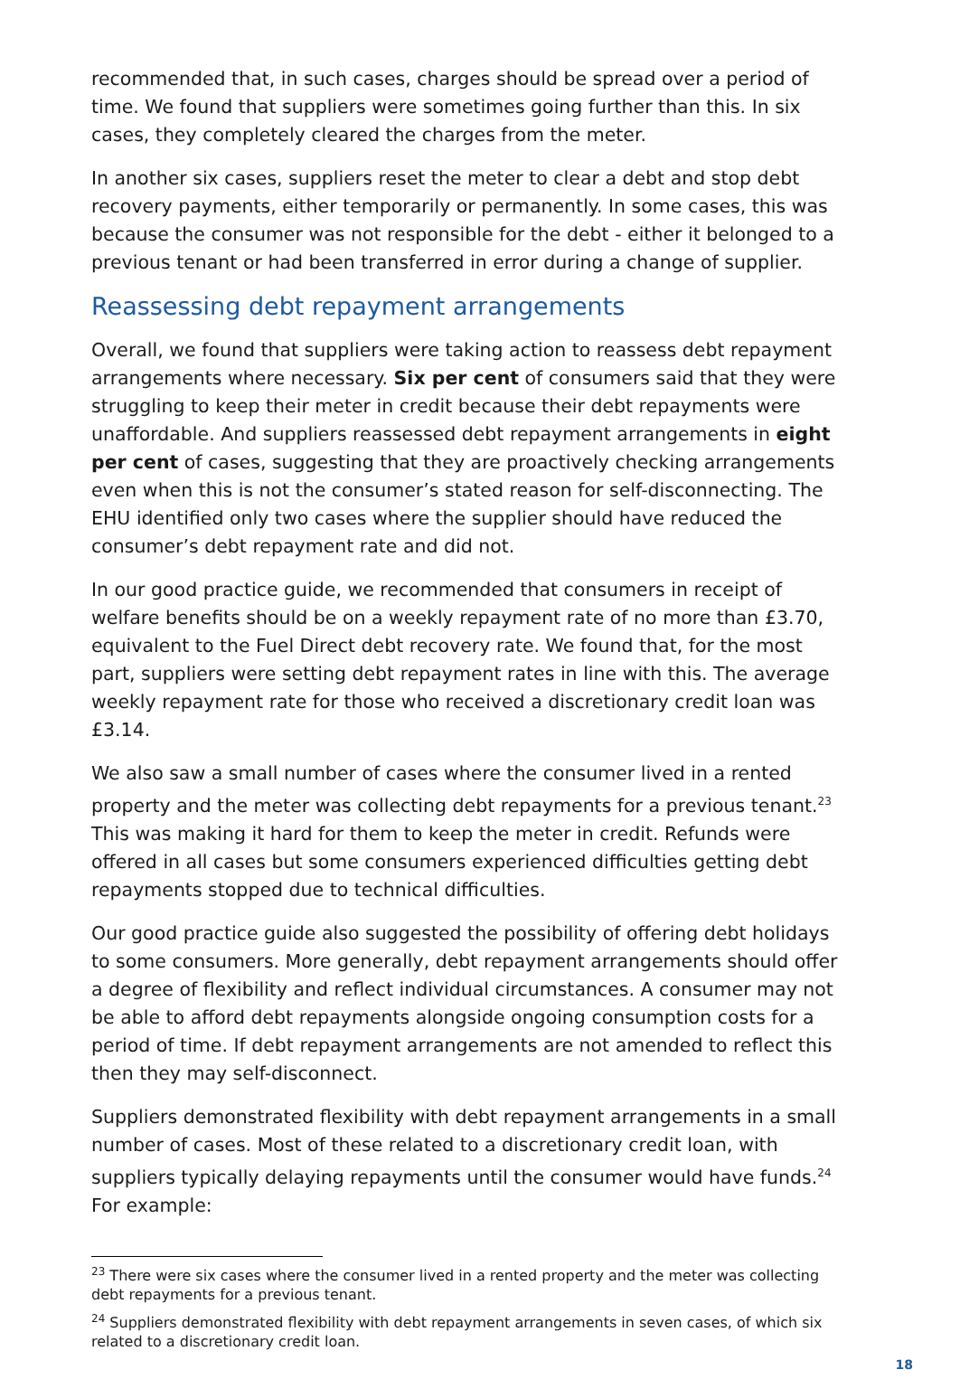recommended that, in such cases, charges should be spread over a period of time. We found that suppliers were sometimes going further than this. In six cases, they completely cleared the charges from the meter.
In another six cases, suppliers reset the meter to clear a debt and stop debt recovery payments, either temporarily or permanently. In some cases, this was because the consumer was not responsible for the debt - either it belonged to a previous tenant or had been transferred in error during a change of supplier.
Reassessing debt repayment arrangements
Overall, we found that suppliers were taking action to reassess debt repayment arrangements where necessary. Six per cent of consumers said that they were struggling to keep their meter in credit because their debt repayments were unaffordable. And suppliers reassessed debt repayment arrangements in eight per cent of cases, suggesting that they are proactively checking arrangements even when this is not the consumer’s stated reason for self-disconnecting. The EHU identified only two cases where the supplier should have reduced the consumer’s debt repayment rate and did not.
In our good practice guide, we recommended that consumers in receipt of welfare benefits should be on a weekly repayment rate of no more than £3.70, equivalent to the Fuel Direct debt recovery rate. We found that, for the most part, suppliers were setting debt repayment rates in line with this. The average weekly repayment rate for those who received a discretionary credit loan was £3.14.
We also saw a small number of cases where the consumer lived in a rented property and the meter was collecting debt repayments for a previous tenant.<sup>23</sup> This was making it hard for them to keep the meter in credit. Refunds were offered in all cases but some consumers experienced difficulties getting debt repayments stopped due to technical difficulties.
Our good practice guide also suggested the possibility of offering debt holidays to some consumers. More generally, debt repayment arrangements should offer a degree of flexibility and reflect individual circumstances. A consumer may not be able to afford debt repayments alongside ongoing consumption costs for a period of time. If debt repayment arrangements are not amended to reflect this then they may self-disconnect.
Suppliers demonstrated flexibility with debt repayment arrangements in a small number of cases. Most of these related to a discretionary credit loan, with suppliers typically delaying repayments until the consumer would have funds.<sup>24</sup> For example:
<sup>23</sup> There were six cases where the consumer lived in a rented property and the meter was collecting debt repayments for a previous tenant.
<sup>24</sup> Suppliers demonstrated flexibility with debt repayment arrangements in seven cases, of which six related to a discretionary credit loan.
18